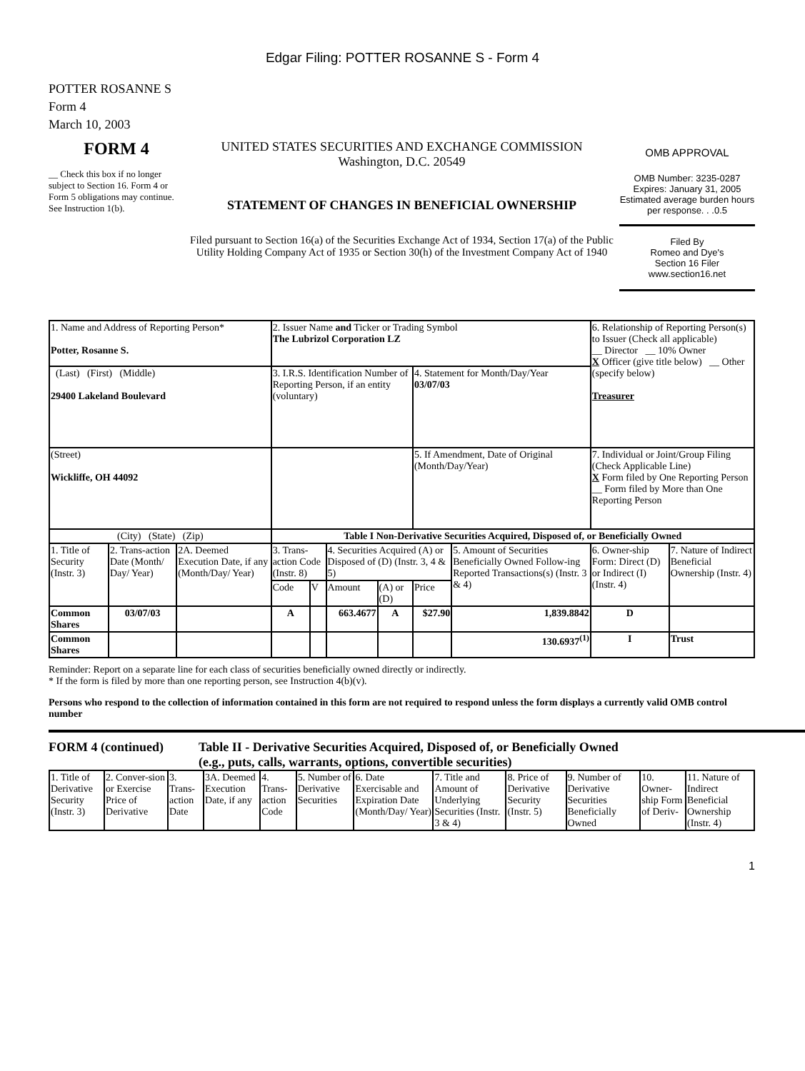Edgar Filing: POTTER ROSANNE S - Form 4
POTTER ROSANNE S
Form 4
March 10, 2003
FORM 4
__ Check this box if no longer subject to Section 16. Form 4 or Form 5 obligations may continue. See Instruction 1(b).
UNITED STATES SECURITIES AND EXCHANGE COMMISSION
Washington, D.C. 20549
STATEMENT OF CHANGES IN BENEFICIAL OWNERSHIP
Filed pursuant to Section 16(a) of the Securities Exchange Act of 1934, Section 17(a) of the Public Utility Holding Company Act of 1935 or Section 30(h) of the Investment Company Act of 1940
OMB APPROVAL
OMB Number: 3235-0287
Expires: January 31, 2005
Estimated average burden hours per response. . .0.5
Filed By
Romeo and Dye's
Section 16 Filer
www.section16.net
| 1. Name and Address of Reporting Person* Potter, Rosanne S. | | | 2. Issuer Name and Ticker or Trading Symbol The Lubrizol Corporation LZ | | | | | | 6. Relationship of Reporting Person(s) to Issuer (Check all applicable) __ Director __ 10% Owner X Officer (give title below) __ Other (specify below) Treasurer | |
| (Last) (First) (Middle) 29400 Lakeland Boulevard | | | 3. I.R.S. Identification Number of Reporting Person, if an entity (voluntary) | | | | 4. Statement for Month/Day/Year 03/07/03 | | | |
| (Street) Wickliffe, OH 44092 | | | | | | | 5. If Amendment, Date of Original (Month/Day/Year) | | | |
| | | | | | | | | | 7. Individual or Joint/Group Filing (Check Applicable Line) X Form filed by One Reporting Person __ Form filed by More than One Reporting Person | |
| (City) (State) (Zip) | | | Table I Non-Derivative Securities Acquired, Disposed of, or Beneficially Owned | | | | | | | |
| 1. Title of Security (Instr. 3) | 2. Trans-action Date (Month/ Day/ Year) | 2A. Deemed Execution Date, if any (Month/Day/ Year) | 3. Trans-action Code (Instr. 8) | | 4. Securities Acquired (A) or Disposed of (D) (Instr. 3, 4 & 5) | | | 5. Amount of Securities Beneficially Owned Follow-ing Reported Transactions(s) (Instr. 3 & 4) | 6. Owner-ship Form: Direct (D) or Indirect (I) (Instr. 4) | 7. Nature of Indirect Beneficial Ownership (Instr. 4) |
| | | | Code | V | Amount | (A) or (D) | Price | | | |
| Common Shares | 03/07/03 | | A | | 663.4677 | A | $27.90 | 1,839.8842 | D | |
| Common Shares | | | | | | | | 130.6937<sup>(1)</sup> | I | Trust |
Reminder: Report on a separate line for each class of securities beneficially owned directly or indirectly.
* If the form is filed by more than one reporting person, see Instruction 4(b)(v).
Persons who respond to the collection of information contained in this form are not required to respond unless the form displays a currently valid OMB control number
FORM 4 (continued) Table II - Derivative Securities Acquired, Disposed of, or Beneficially Owned
(e.g., puts, calls, warrants, options, convertible securities)
| 1. Title of Derivative Security (Instr. 3) | 2. Conver-sion or Exercise Price of Derivative | 3. Trans-action Date | 3A. Deemed Execution Date, if any | 4. Trans-action Code | 5. Number of Derivative Securities | 6. Date Exercisable and Expiration Date (Month/Day/ Year) | 7. Title and Amount of Underlying Securities (Instr. 3 & 4) | 8. Price of Derivative Security (Instr. 5) | 9. Number of Derivative Securities Beneficially Owned | 10. Owner-ship Form of Deriv- | 11. Nature of Indirect Beneficial Ownership (Instr. 4) |
1